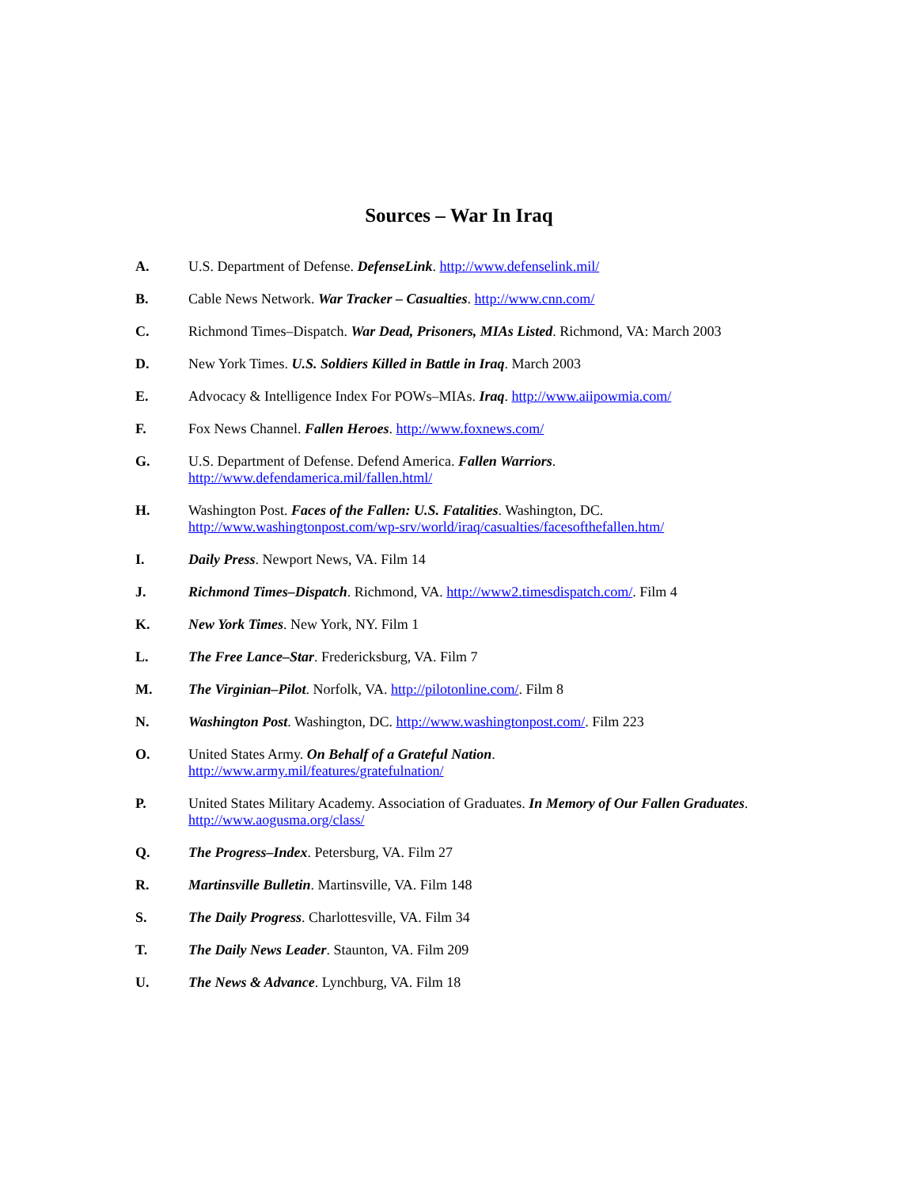Sources – War In Iraq
A. U.S. Department of Defense. DefenseLink. http://www.defenselink.mil/
B. Cable News Network. War Tracker – Casualties. http://www.cnn.com/
C. Richmond Times–Dispatch. War Dead, Prisoners, MIAs Listed. Richmond, VA: March 2003
D. New York Times. U.S. Soldiers Killed in Battle in Iraq. March 2003
E. Advocacy & Intelligence Index For POWs–MIAs. Iraq. http://www.aiipowmia.com/
F. Fox News Channel. Fallen Heroes. http://www.foxnews.com/
G. U.S. Department of Defense. Defend America. Fallen Warriors.
http://www.defendamerica.mil/fallen.html/
H. Washington Post. Faces of the Fallen: U.S. Fatalities. Washington, DC.
http://www.washingtonpost.com/wp-srv/world/iraq/casualties/facesofthefallen.htm/
I. Daily Press. Newport News, VA. Film 14
J. Richmond Times–Dispatch. Richmond, VA. http://www2.timesdispatch.com/. Film 4
K. New York Times. New York, NY. Film 1
L. The Free Lance–Star. Fredericksburg, VA. Film 7
M. The Virginian–Pilot. Norfolk, VA. http://pilotonline.com/. Film 8
N. Washington Post. Washington, DC. http://www.washingtonpost.com/. Film 223
O. United States Army. On Behalf of a Grateful Nation.
http://www.army.mil/features/gratefulnation/
P. United States Military Academy. Association of Graduates. In Memory of Our Fallen Graduates. http://www.aogusma.org/class/
Q. The Progress–Index. Petersburg, VA. Film 27
R. Martinsville Bulletin. Martinsville, VA. Film 148
S. The Daily Progress. Charlottesville, VA. Film 34
T. The Daily News Leader. Staunton, VA. Film 209
U. The News & Advance. Lynchburg, VA. Film 18